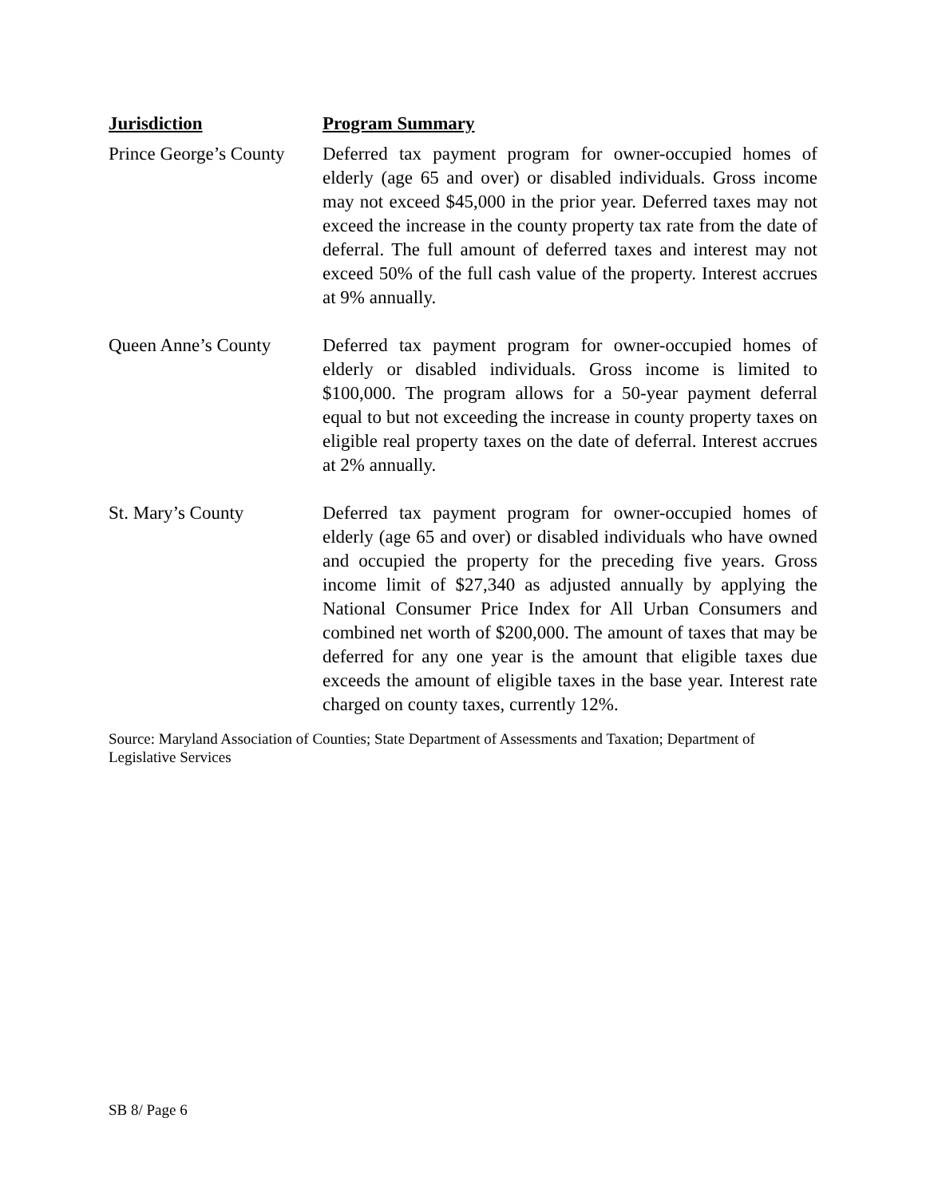| Jurisdiction | Program Summary |
| --- | --- |
| Prince George’s County | Deferred tax payment program for owner-occupied homes of elderly (age 65 and over) or disabled individuals. Gross income may not exceed $45,000 in the prior year. Deferred taxes may not exceed the increase in the county property tax rate from the date of deferral. The full amount of deferred taxes and interest may not exceed 50% of the full cash value of the property. Interest accrues at 9% annually. |
| Queen Anne’s County | Deferred tax payment program for owner-occupied homes of elderly or disabled individuals. Gross income is limited to $100,000. The program allows for a 50-year payment deferral equal to but not exceeding the increase in county property taxes on eligible real property taxes on the date of deferral. Interest accrues at 2% annually. |
| St. Mary’s County | Deferred tax payment program for owner-occupied homes of elderly (age 65 and over) or disabled individuals who have owned and occupied the property for the preceding five years. Gross income limit of $27,340 as adjusted annually by applying the National Consumer Price Index for All Urban Consumers and combined net worth of $200,000. The amount of taxes that may be deferred for any one year is the amount that eligible taxes due exceeds the amount of eligible taxes in the base year. Interest rate charged on county taxes, currently 12%. |
Source: Maryland Association of Counties; State Department of Assessments and Taxation; Department of Legislative Services
SB 8/ Page 6